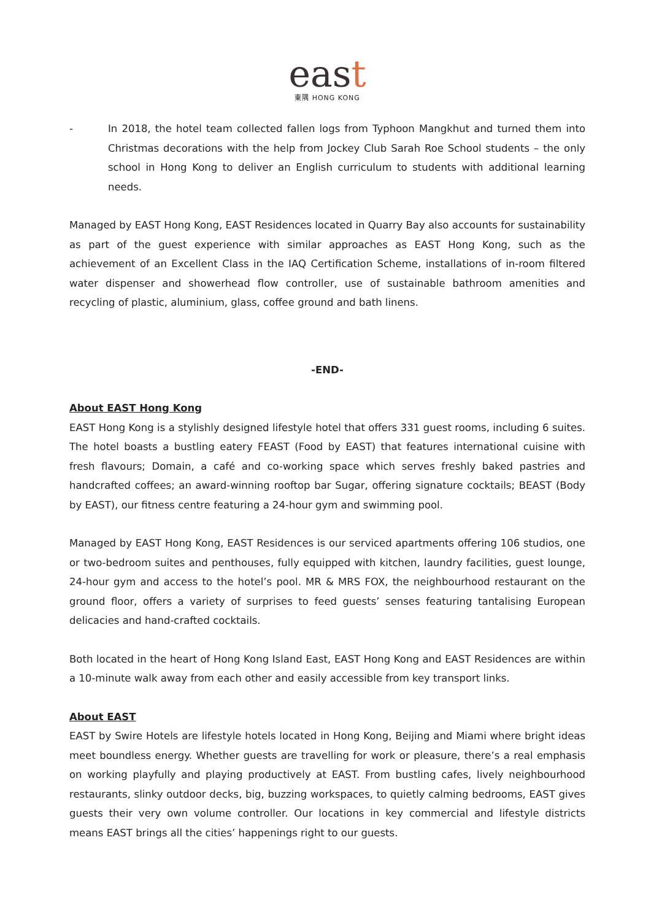east
東隅 HONG KONG
- In 2018, the hotel team collected fallen logs from Typhoon Mangkhut and turned them into Christmas decorations with the help from Jockey Club Sarah Roe School students – the only school in Hong Kong to deliver an English curriculum to students with additional learning needs.
Managed by EAST Hong Kong, EAST Residences located in Quarry Bay also accounts for sustainability as part of the guest experience with similar approaches as EAST Hong Kong, such as the achievement of an Excellent Class in the IAQ Certification Scheme, installations of in-room filtered water dispenser and showerhead flow controller, use of sustainable bathroom amenities and recycling of plastic, aluminium, glass, coffee ground and bath linens.
-END-
About EAST Hong Kong
EAST Hong Kong is a stylishly designed lifestyle hotel that offers 331 guest rooms, including 6 suites. The hotel boasts a bustling eatery FEAST (Food by EAST) that features international cuisine with fresh flavours; Domain, a café and co-working space which serves freshly baked pastries and handcrafted coffees; an award-winning rooftop bar Sugar, offering signature cocktails; BEAST (Body by EAST), our fitness centre featuring a 24-hour gym and swimming pool.
Managed by EAST Hong Kong, EAST Residences is our serviced apartments offering 106 studios, one or two-bedroom suites and penthouses, fully equipped with kitchen, laundry facilities, guest lounge, 24-hour gym and access to the hotel’s pool. MR & MRS FOX, the neighbourhood restaurant on the ground floor, offers a variety of surprises to feed guests’ senses featuring tantalising European delicacies and hand-crafted cocktails.
Both located in the heart of Hong Kong Island East, EAST Hong Kong and EAST Residences are within a 10-minute walk away from each other and easily accessible from key transport links.
About EAST
EAST by Swire Hotels are lifestyle hotels located in Hong Kong, Beijing and Miami where bright ideas meet boundless energy. Whether guests are travelling for work or pleasure, there’s a real emphasis on working playfully and playing productively at EAST. From bustling cafes, lively neighbourhood restaurants, slinky outdoor decks, big, buzzing workspaces, to quietly calming bedrooms, EAST gives guests their very own volume controller. Our locations in key commercial and lifestyle districts means EAST brings all the cities’ happenings right to our guests.